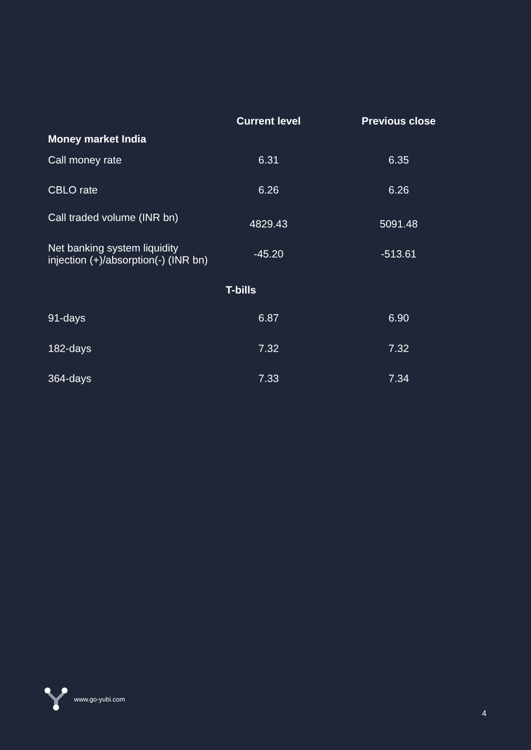| Money market India | Current level | Previous close |
| --- | --- | --- |
| Call money rate | 6.31 | 6.35 |
| CBLO rate | 6.26 | 6.26 |
| Call traded volume (INR bn) | 4829.43 | 5091.48 |
| Net banking system liquidity injection (+)/absorption(-) (INR bn) | -45.20 | -513.61 |
| | T-bills | |
| 91-days | 6.87 | 6.90 |
| 182-days | 7.32 | 7.32 |
| 364-days | 7.33 | 7.34 |
www.go-yubi.com
4